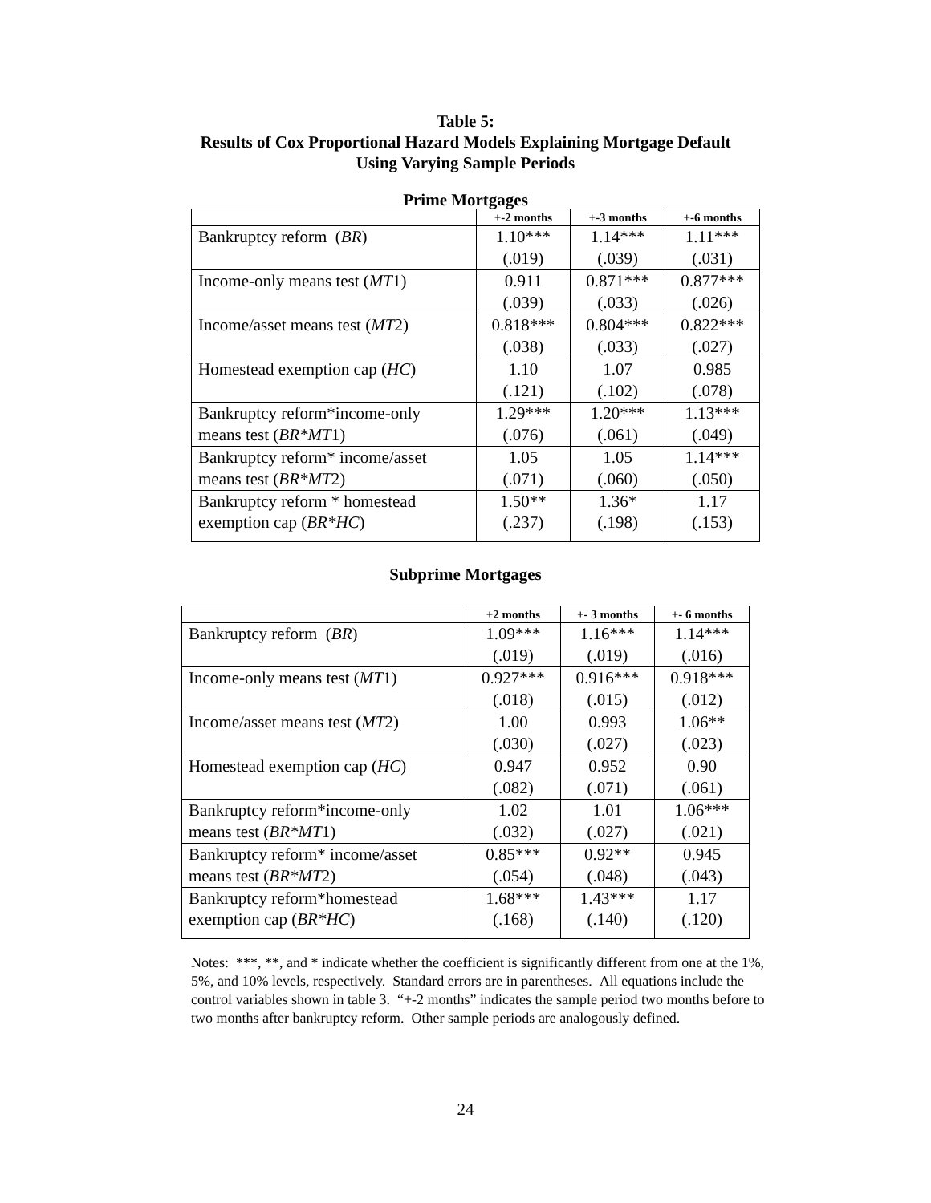Table 5:
Results of Cox Proportional Hazard Models Explaining Mortgage Default
Using Varying Sample Periods
Prime Mortgages
| | +-2 months | +-3 months | +-6 months |
| --- | --- | --- | --- |
| Bankruptcy reform ( BR ) | 1.10*** | 1.14*** | 1.11*** |
| | (.019) | (.039) | (.031) |
| Income-only means test ( MT 1) | 0.911 | 0.871*** | 0.877*** |
| | (.039) | (.033) | (.026) |
| Income/asset means test ( MT 2) | 0.818*** | 0.804*** | 0.822*** |
| | (.038) | (.033) | (.027) |
| Homestead exemption cap ( HC ) | 1.10 | 1.07 | 0.985 |
| | (.121) | (.102) | (.078) |
| Bankruptcy reform*income-only | 1.29*** | 1.20*** | 1.13*** |
| means test ( BR*MT 1) | (.076) | (.061) | (.049) |
| Bankruptcy reform* income/asset | 1.05 | 1.05 | 1.14*** |
| means test ( BR*MT 2) | (.071) | (.060) | (.050) |
| Bankruptcy reform * homestead | 1.50** | 1.36* | 1.17 |
| exemption cap ( BR*HC ) | (.237) | (.198) | (.153) |
Subprime Mortgages
| | +2 months | +- 3 months | +- 6 months |
| --- | --- | --- | --- |
| Bankruptcy reform ( BR ) | 1.09*** | 1.16*** | 1.14*** |
| | (.019) | (.019) | (.016) |
| Income-only means test ( MT 1) | 0.927*** | 0.916*** | 0.918*** |
| | (.018) | (.015) | (.012) |
| Income/asset means test ( MT 2) | 1.00 | 0.993 | 1.06** |
| | (.030) | (.027) | (.023) |
| Homestead exemption cap ( HC ) | 0.947 | 0.952 | 0.90 |
| | (.082) | (.071) | (.061) |
| Bankruptcy reform*income-only | 1.02 | 1.01 | 1.06*** |
| means test ( BR*MT 1) | (.032) | (.027) | (.021) |
| Bankruptcy reform* income/asset | 0.85*** | 0.92** | 0.945 |
| means test ( BR*MT 2) | (.054) | (.048) | (.043) |
| Bankruptcy reform*homestead | 1.68*** | 1.43*** | 1.17 |
| exemption cap ( BR*HC ) | (.168) | (.140) | (.120) |
Notes: ***, **, and * indicate whether the coefficient is significantly different from one at the 1%, 5%, and 10% levels, respectively. Standard errors are in parentheses. All equations include the control variables shown in table 3. “+-2 months” indicates the sample period two months before to two months after bankruptcy reform. Other sample periods are analogously defined.
24